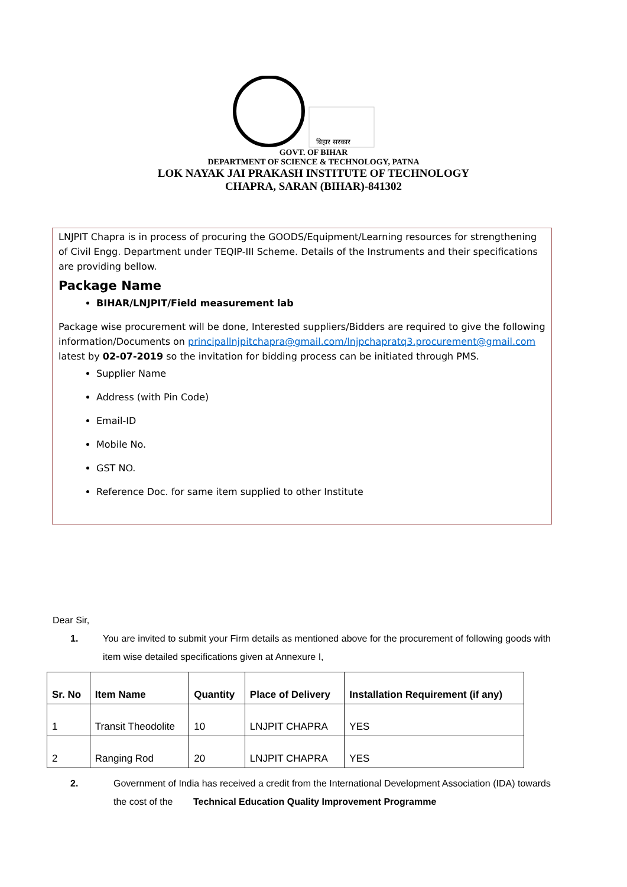बिहार सरकार
GOVT. OF BIHAR
DEPARTMENT OF SCIENCE & TECHNOLOGY, PATNA
LOK NAYAK JAI PRAKASH INSTITUTE OF TECHNOLOGY
CHAPRA, SARAN (BIHAR)-841302
LNJPIT Chapra is in process of procuring the GOODS/Equipment/Learning resources for strengthening of Civil Engg. Department under TEQIP-III Scheme. Details of the Instruments and their specifications are providing bellow.
Package Name
BIHAR/LNJPIT/Field measurement lab
Package wise procurement will be done, Interested suppliers/Bidders are required to give the following information/Documents on principallnjpitchapra@gmail.com/lnjpchapratq3.procurement@gmail.com latest by 02-07-2019 so the invitation for bidding process can be initiated through PMS.
Supplier Name
Address (with Pin Code)
Email-ID
Mobile No.
GST NO.
Reference Doc. for same item supplied to other Institute
Dear Sir,
1. You are invited to submit your Firm details as mentioned above for the procurement of following goods with item wise detailed specifications given at Annexure I,
| Sr. No | Item Name | Quantity | Place of Delivery | Installation Requirement (if any) |
| --- | --- | --- | --- | --- |
| 1 | Transit Theodolite | 10 | LNJPIT CHAPRA | YES |
| 2 | Ranging Rod | 20 | LNJPIT CHAPRA | YES |
2. Government of India has received a credit from the International Development Association (IDA) towards the cost of the Technical Education Quality Improvement Programme